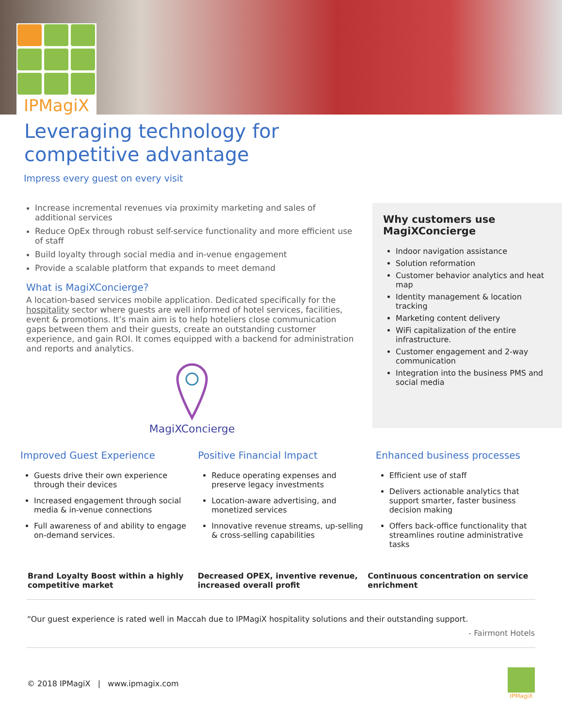IPMagiX
Leveraging technology for
competitive advantage
Impress every guest on every visit
Increase incremental revenues via proximity marketing and sales of additional services
Reduce OpEx through robust self-service functionality and more efficient use of staff
Build loyalty through social media and in-venue engagement
Provide a scalable platform that expands to meet demand
What is MagiXConcierge?
A location-based services mobile application. Dedicated specifically for the hospitality sector where guests are well informed of hotel services, facilities, event & promotions. It’s main aim is to help hoteliers close communication gaps between them and their guests, create an outstanding customer experience, and gain ROI. It comes equipped with a backend for administration and reports and analytics.
MagiXConcierge
Why customers use MagiXConcierge
Indoor navigation assistance
Solution reformation
Customer behavior analytics and heat map
Identity management & location tracking
Marketing content delivery
WiFi capitalization of the entire infrastructure.
Customer engagement and 2-way communication
Integration into the business PMS and social media
Improved Guest Experience
Guests drive their own experience through their devices
Increased engagement through social media & in-venue connections
Full awareness of and ability to engage on-demand services.
Positive Financial Impact
Reduce operating expenses and preserve legacy investments
Location-aware advertising, and monetized services
Innovative revenue streams, up-selling & cross-selling capabilities
Enhanced business processes
Efficient use of staff
Delivers actionable analytics that support smarter, faster business decision making
Offers back-office functionality that streamlines routine administrative tasks
Brand Loyalty Boost within a highly competitive market
Decreased OPEX, inventive revenue, increased overall profit
Continuous concentration on service enrichment
“Our guest experience is rated well in Maccah due to IPMagiX hospitality solutions and their outstanding support.
- Fairmont Hotels
© 2018 IPMagiX | www.ipmagix.com
IPMagiX